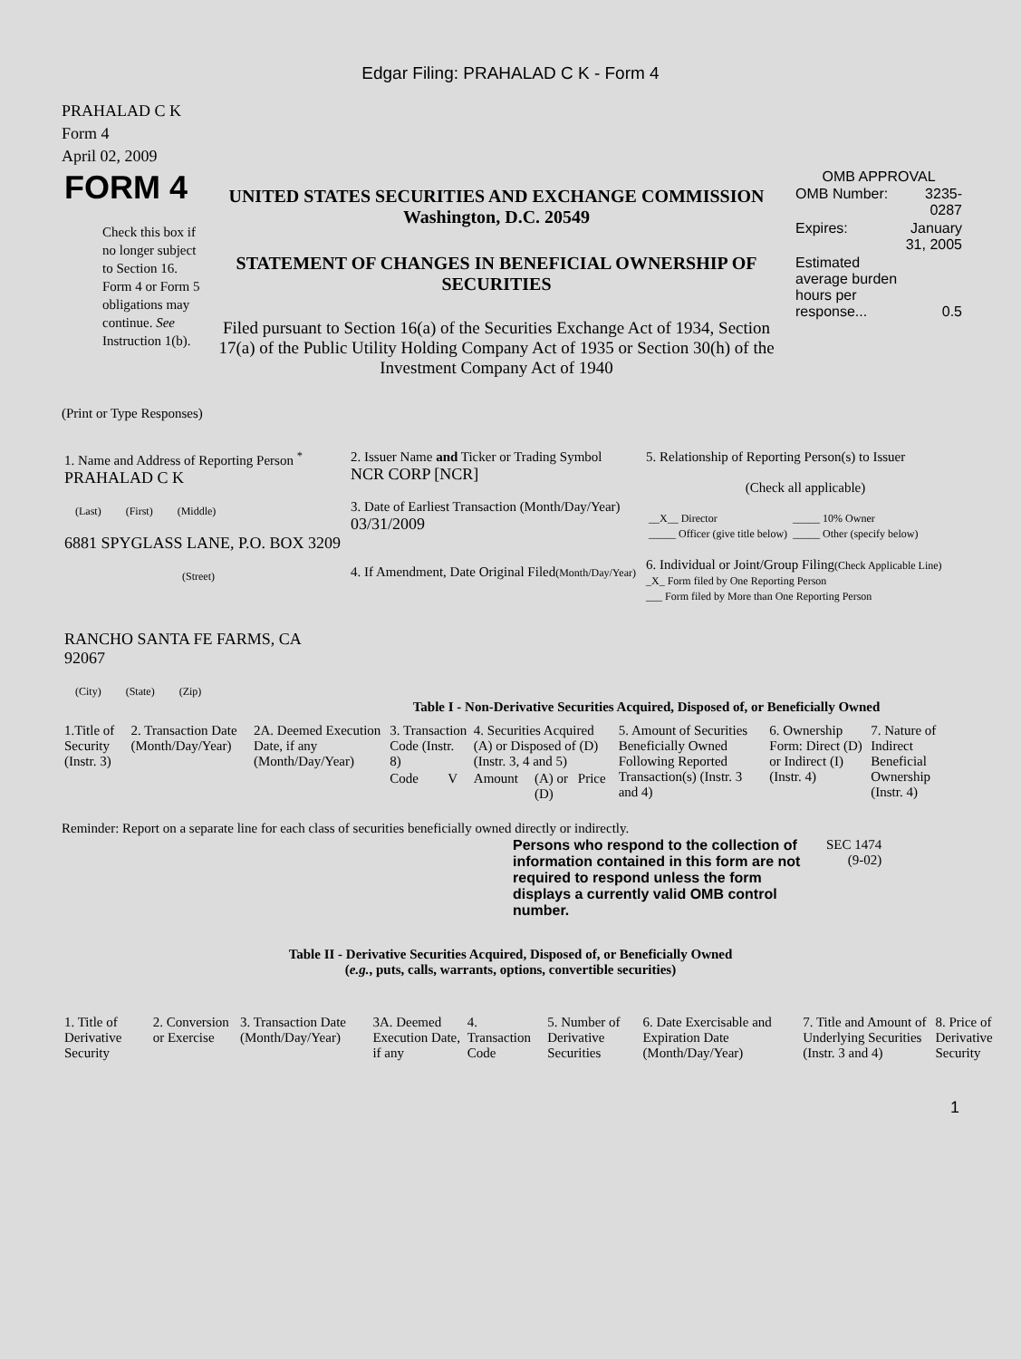Edgar Filing: PRAHALAD C K - Form 4
PRAHALAD C K
Form 4
April 02, 2009
| FORM 4 Check this box if no longer subject to Section 16. Form 4 or Form 5 obligations may continue. See Instruction 1(b). | UNITED STATES SECURITIES AND EXCHANGE COMMISSION Washington, D.C. 20549 STATEMENT OF CHANGES IN BENEFICIAL OWNERSHIP OF SECURITIES Filed pursuant to Section 16(a) of the Securities Exchange Act of 1934, Section 17(a) of the Public Utility Holding Company Act of 1935 or Section 30(h) of the Investment Company Act of 1940 | OMB APPROVAL / OMB Number: / 3235-0287 / / Expires: / January 31, 2005 / / Estimated average burden hours per response... / 0.5 / |
(Print or Type Responses)
| 1. Name and Address of Reporting Person <sup>*</sup> PRAHALAD C K (Last) (First) (Middle) 6881 SPYGLASS LANE, P.O. BOX 3209 (Street) RANCHO SANTA FE FARMS, CA 92067 (City) (State) (Zip) | 2. Issuer Name and Ticker or Trading Symbol NCR CORP [NCR] 3. Date of Earliest Transaction (Month/Day/Year) 03/31/2009 4. If Amendment, Date Original Filed (Month/Day/Year) | 5. Relationship of Reporting Person(s) to Issuer (Check all applicable) / __X__ Director / _____ 10% Owner / / _____ Officer (give title below) / _____ Other (specify below) / 6. Individual or Joint/Group Filing (Check Applicable Line) _X_ Form filed by One Reporting Person ___ Form filed by More than One Reporting Person |
Table I - Non-Derivative Securities Acquired, Disposed of, or Beneficially Owned
| 1.Title of Security (Instr. 3) | 2. Transaction Date (Month/Day/Year) | 2A. Deemed Execution Date, if any (Month/Day/Year) | 3. Transaction Code (Instr. 8) | | 4. Securities Acquired (A) or Disposed of (D) (Instr. 3, 4 and 5) | | | 5. Amount of Securities Beneficially Owned Following Reported Transaction(s) (Instr. 3 and 4) | 6. Ownership Form: Direct (D) or Indirect (I) (Instr. 4) | 7. Nature of Indirect Beneficial Ownership (Instr. 4) |
| --- | --- | --- | --- | --- | --- | --- | --- | --- | --- | --- |
| | | | Code | V | Amount | (A) or (D) | Price | | | |
Reminder: Report on a separate line for each class of securities beneficially owned directly or indirectly.
| Persons who respond to the collection of information contained in this form are not required to respond unless the form displays a currently valid OMB control number. | SEC 1474 (9-02) |
Table II - Derivative Securities Acquired, Disposed of, or Beneficially Owned
(e.g., puts, calls, warrants, options, convertible securities)
| 1. Title of Derivative Security | 2. Conversion or Exercise | 3. Transaction Date (Month/Day/Year) | 3A. Deemed Execution Date, if any | 4. Transaction Code | 5. Number of Derivative Securities | 6. Date Exercisable and Expiration Date (Month/Day/Year) | 7. Title and Amount of Underlying Securities (Instr. 3 and 4) | 8. Price of Derivative Security |
| --- | --- | --- | --- | --- | --- | --- | --- | --- |
1